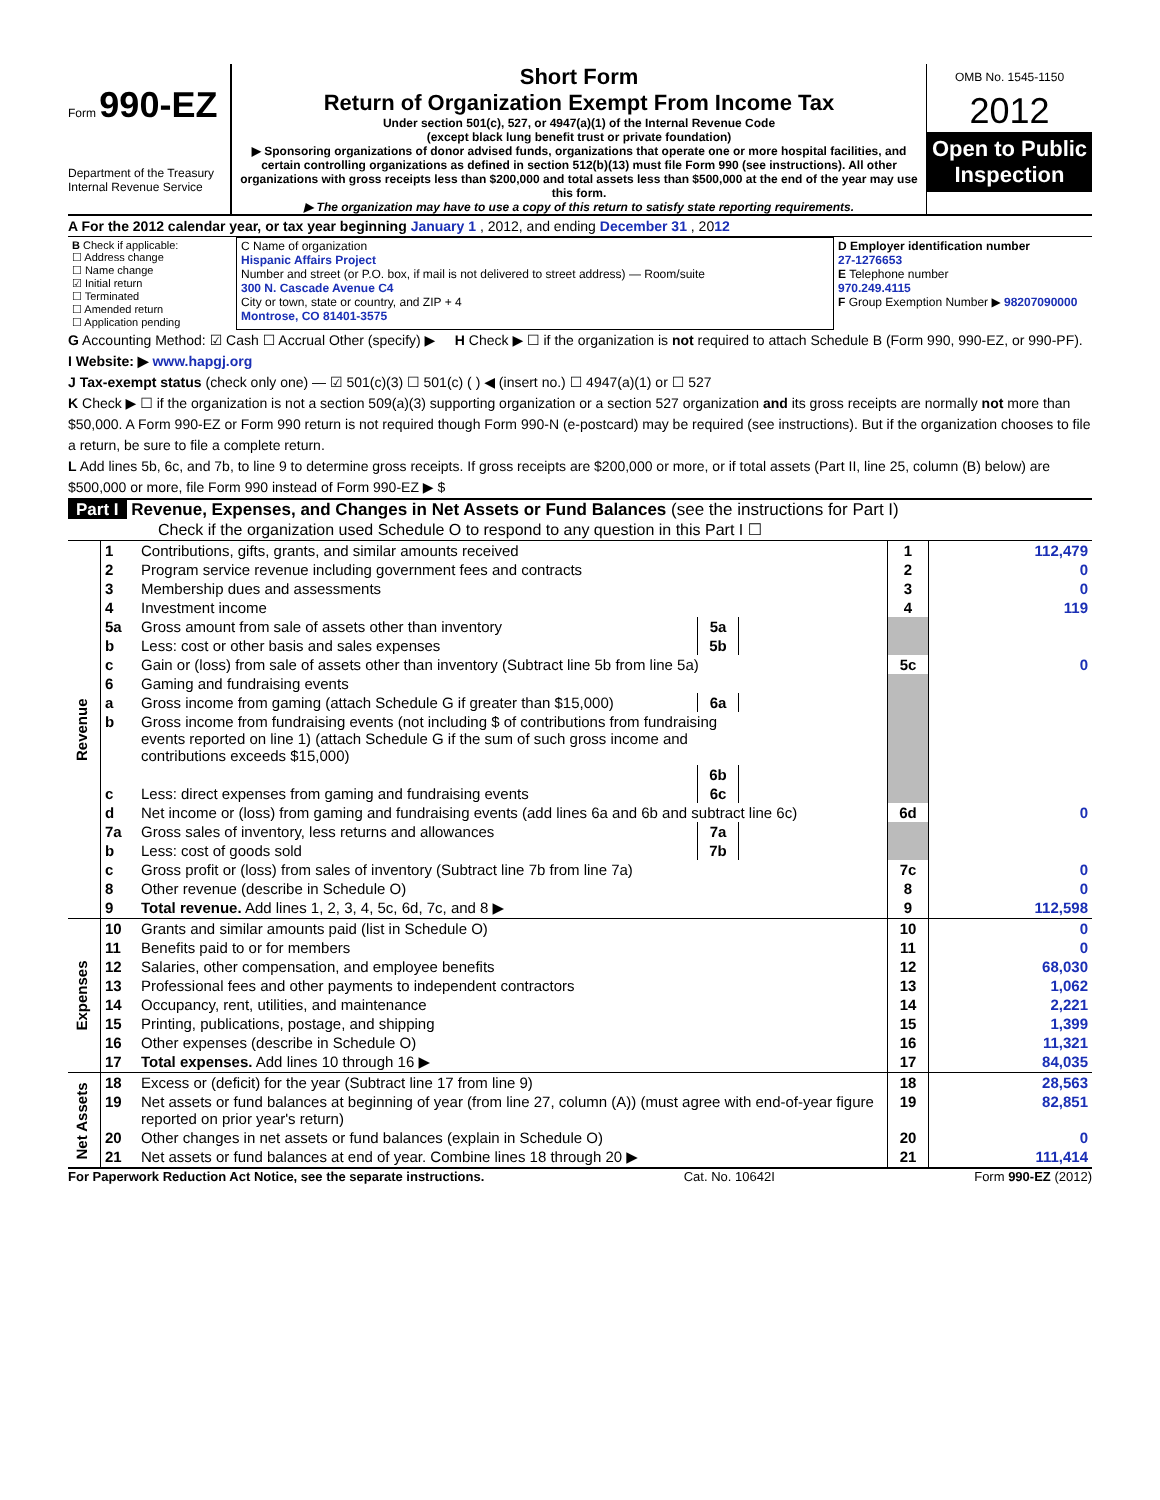Form 990-EZ
Department of the Treasury
Internal Revenue Service
Short Form
Return of Organization Exempt From Income Tax
Under section 501(c), 527, or 4947(a)(1) of the Internal Revenue Code
(except black lung benefit trust or private foundation)
▶ Sponsoring organizations of donor advised funds, organizations that operate one or more hospital facilities, and certain controlling organizations as defined in section 512(b)(13) must file Form 990 (see instructions). All other organizations with gross receipts less than $200,000 and total assets less than $500,000 at the end of the year may use this form.
▶ The organization may have to use a copy of this return to satisfy state reporting requirements.
OMB No. 1545-1150
2012
Open to Public Inspection
A For the 2012 calendar year, or tax year beginning January 1 , 2012, and ending December 31 , 20 12
| B Check if applicable: ☐ Address change ☐ Name change ☑ Initial return ☐ Terminated ☐ Amended return ☐ Application pending | C Name of organization Hispanic Affairs Project Number and street (or P.O. box, if mail is not delivered to street address) — Room/suite 300 N. Cascade Avenue C4 City or town, state or country, and ZIP + 4 Montrose, CO 81401-3575 | D Employer identification number 27-1276653 E Telephone number 970.249.4115 F Group Exemption Number ▶ 98207090000 |
G Accounting Method: ☑ Cash ☐ Accrual Other (specify) ▶ H Check ▶ ☐ if the organization is not required to attach Schedule B (Form 990, 990-EZ, or 990-PF).
I Website: ▶ www.hapgj.org
J Tax-exempt status (check only one) — ☑ 501(c)(3) ☐ 501(c) ( ) ◀ (insert no.) ☐ 4947(a)(1) or ☐ 527
K Check ▶ ☐ if the organization is not a section 509(a)(3) supporting organization or a section 527 organization and its gross receipts are normally not more than $50,000. A Form 990-EZ or Form 990 return is not required though Form 990-N (e-postcard) may be required (see instructions). But if the organization chooses to file a return, be sure to file a complete return.
L Add lines 5b, 6c, and 7b, to line 9 to determine gross receipts. If gross receipts are $200,000 or more, or if total assets (Part II, line 25, column (B) below) are $500,000 or more, file Form 990 instead of Form 990-EZ ▶ $
Part I Revenue, Expenses, and Changes in Net Assets or Fund Balances (see the instructions for Part I)
Check if the organization used Schedule O to respond to any question in this Part I ☐
| Revenue | 1 | Contributions, gifts, grants, and similar amounts received | | | 1 | 112,479 |
| | 2 | Program service revenue including government fees and contracts | | | 2 | 0 |
| | 3 | Membership dues and assessments | | | 3 | 0 |
| | 4 | Investment income | | | 4 | 119 |
| | 5a | Gross amount from sale of assets other than inventory | 5a | | | |
| | b | Less: cost or other basis and sales expenses | 5b | | | |
| | c | Gain or (loss) from sale of assets other than inventory (Subtract line 5b from line 5a) | | | 5c | 0 |
| | 6 | Gaming and fundraising events | | | | |
| | a | Gross income from gaming (attach Schedule G if greater than $15,000) | 6a | | | |
| | b | Gross income from fundraising events (not including $ of contributions from fundraising events reported on line 1) (attach Schedule G if the sum of such gross income and contributions exceeds $15,000) | | | | |
| | | | 6b | | | |
| | c | Less: direct expenses from gaming and fundraising events | 6c | | | |
| | d | Net income or (loss) from gaming and fundraising events (add lines 6a and 6b and subtract line 6c) | | | 6d | 0 |
| | 7a | Gross sales of inventory, less returns and allowances | 7a | | | |
| | b | Less: cost of goods sold | 7b | | | |
| | c | Gross profit or (loss) from sales of inventory (Subtract line 7b from line 7a) | | | 7c | 0 |
| | 8 | Other revenue (describe in Schedule O) | | | 8 | 0 |
| | 9 | Total revenue. Add lines 1, 2, 3, 4, 5c, 6d, 7c, and 8 ▶ | | | 9 | 112,598 |
| Expenses | 10 | Grants and similar amounts paid (list in Schedule O) | 10 | 0 |
| | 11 | Benefits paid to or for members | 11 | 0 |
| | 12 | Salaries, other compensation, and employee benefits | 12 | 68,030 |
| | 13 | Professional fees and other payments to independent contractors | 13 | 1,062 |
| | 14 | Occupancy, rent, utilities, and maintenance | 14 | 2,221 |
| | 15 | Printing, publications, postage, and shipping | 15 | 1,399 |
| | 16 | Other expenses (describe in Schedule O) | 16 | 11,321 |
| | 17 | Total expenses. Add lines 10 through 16 ▶ | 17 | 84,035 |
| Net Assets | 18 | Excess or (deficit) for the year (Subtract line 17 from line 9) | 18 | 28,563 |
| | 19 | Net assets or fund balances at beginning of year (from line 27, column (A)) (must agree with end-of-year figure reported on prior year's return) | 19 | 82,851 |
| | 20 | Other changes in net assets or fund balances (explain in Schedule O) | 20 | 0 |
| | 21 | Net assets or fund balances at end of year. Combine lines 18 through 20 ▶ | 21 | 111,414 |
For Paperwork Reduction Act Notice, see the separate instructions. Cat. No. 10642I Form 990-EZ (2012)